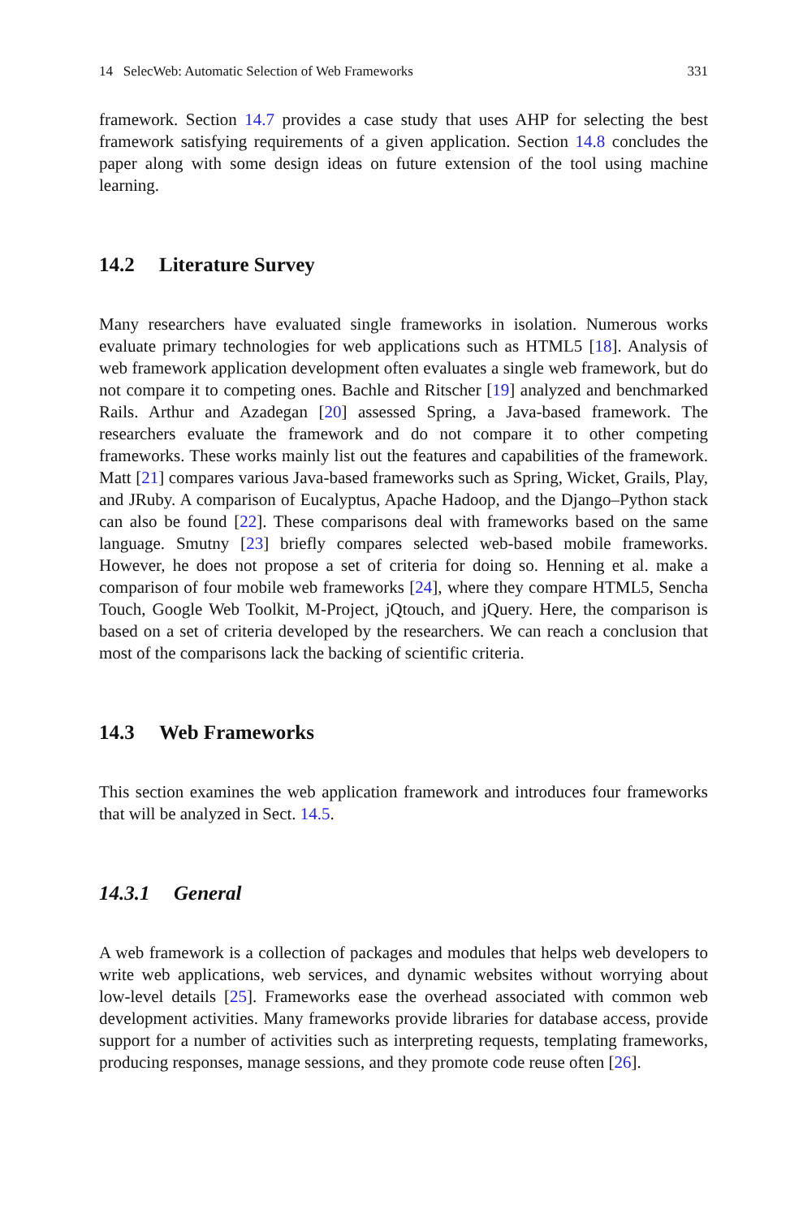14 SelecWeb: Automatic Selection of Web Frameworks 331
framework. Section 14.7 provides a case study that uses AHP for selecting the best framework satisfying requirements of a given application. Section 14.8 concludes the paper along with some design ideas on future extension of the tool using machine learning.
14.2 Literature Survey
Many researchers have evaluated single frameworks in isolation. Numerous works evaluate primary technologies for web applications such as HTML5 [18]. Analysis of web framework application development often evaluates a single web framework, but do not compare it to competing ones. Bachle and Ritscher [19] analyzed and benchmarked Rails. Arthur and Azadegan [20] assessed Spring, a Java-based framework. The researchers evaluate the framework and do not compare it to other competing frameworks. These works mainly list out the features and capabilities of the framework. Matt [21] compares various Java-based frameworks such as Spring, Wicket, Grails, Play, and JRuby. A comparison of Eucalyptus, Apache Hadoop, and the Django–Python stack can also be found [22]. These comparisons deal with frameworks based on the same language. Smutny [23] briefly compares selected web-based mobile frameworks. However, he does not propose a set of criteria for doing so. Henning et al. make a comparison of four mobile web frameworks [24], where they compare HTML5, Sencha Touch, Google Web Toolkit, M-Project, jQtouch, and jQuery. Here, the comparison is based on a set of criteria developed by the researchers. We can reach a conclusion that most of the comparisons lack the backing of scientific criteria.
14.3 Web Frameworks
This section examines the web application framework and introduces four frameworks that will be analyzed in Sect. 14.5.
14.3.1 General
A web framework is a collection of packages and modules that helps web developers to write web applications, web services, and dynamic websites without worrying about low-level details [25]. Frameworks ease the overhead associated with common web development activities. Many frameworks provide libraries for database access, provide support for a number of activities such as interpreting requests, templating frameworks, producing responses, manage sessions, and they promote code reuse often [26].